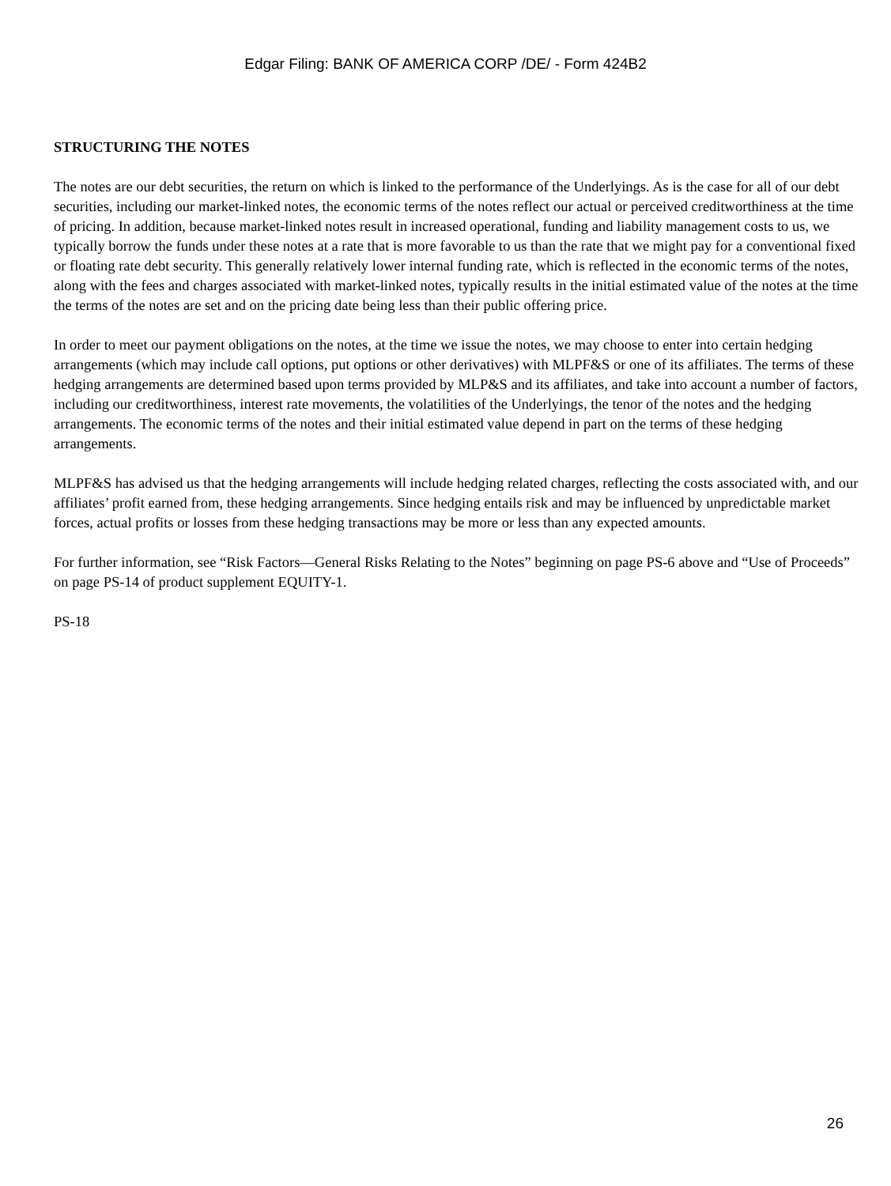Edgar Filing: BANK OF AMERICA CORP /DE/ - Form 424B2
STRUCTURING THE NOTES
The notes are our debt securities, the return on which is linked to the performance of the Underlyings. As is the case for all of our debt securities, including our market-linked notes, the economic terms of the notes reflect our actual or perceived creditworthiness at the time of pricing. In addition, because market-linked notes result in increased operational, funding and liability management costs to us, we typically borrow the funds under these notes at a rate that is more favorable to us than the rate that we might pay for a conventional fixed or floating rate debt security. This generally relatively lower internal funding rate, which is reflected in the economic terms of the notes, along with the fees and charges associated with market-linked notes, typically results in the initial estimated value of the notes at the time the terms of the notes are set and on the pricing date being less than their public offering price.
In order to meet our payment obligations on the notes, at the time we issue the notes, we may choose to enter into certain hedging arrangements (which may include call options, put options or other derivatives) with MLPF&S or one of its affiliates. The terms of these hedging arrangements are determined based upon terms provided by MLP&S and its affiliates, and take into account a number of factors, including our creditworthiness, interest rate movements, the volatilities of the Underlyings, the tenor of the notes and the hedging arrangements. The economic terms of the notes and their initial estimated value depend in part on the terms of these hedging arrangements.
MLPF&S has advised us that the hedging arrangements will include hedging related charges, reflecting the costs associated with, and our affiliates’ profit earned from, these hedging arrangements. Since hedging entails risk and may be influenced by unpredictable market forces, actual profits or losses from these hedging transactions may be more or less than any expected amounts.
For further information, see “Risk Factors—General Risks Relating to the Notes” beginning on page PS-6 above and “Use of Proceeds” on page PS-14 of product supplement EQUITY-1.
PS-18
26